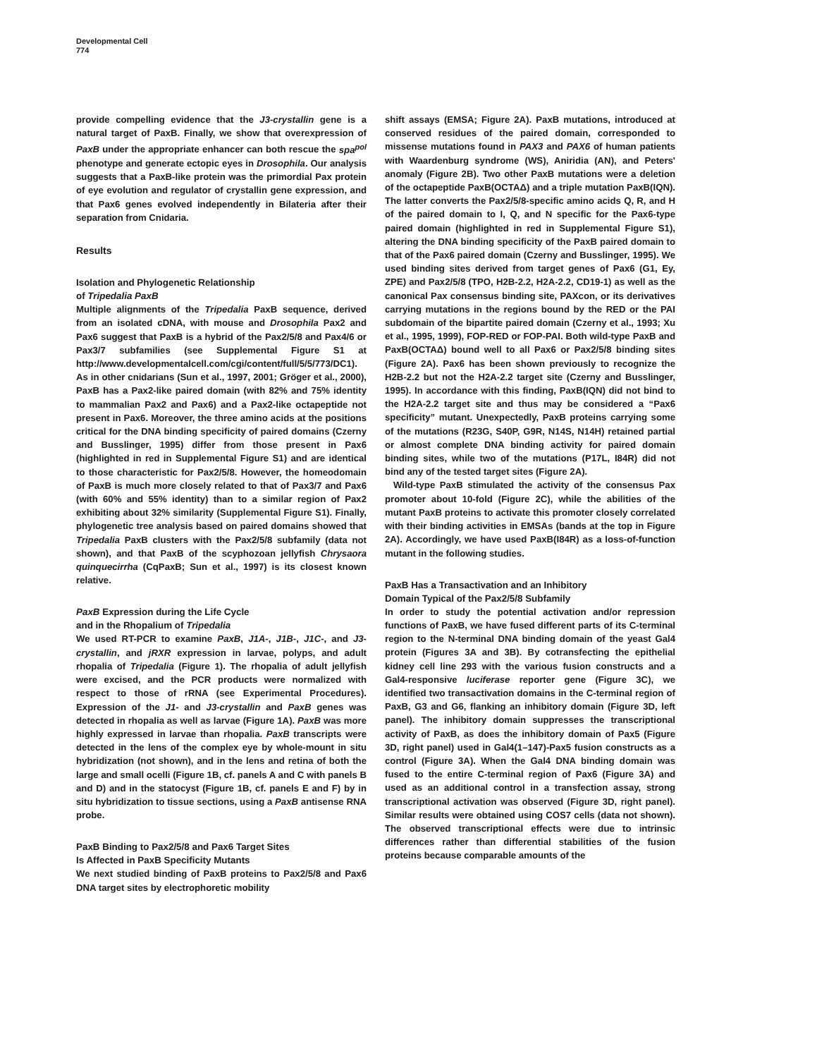Developmental Cell
774
provide compelling evidence that the J3-crystallin gene is a natural target of PaxB. Finally, we show that overexpression of PaxB under the appropriate enhancer can both rescue the spa<sup>pol</sup> phenotype and generate ectopic eyes in Drosophila. Our analysis suggests that a PaxB-like protein was the primordial Pax protein of eye evolution and regulator of crystallin gene expression, and that Pax6 genes evolved independently in Bilateria after their separation from Cnidaria.
Results
Isolation and Phylogenetic Relationship
of Tripedalia PaxB
Multiple alignments of the Tripedalia PaxB sequence, derived from an isolated cDNA, with mouse and Drosophila Pax2 and Pax6 suggest that PaxB is a hybrid of the Pax2/5/8 and Pax4/6 or Pax3/7 subfamilies (see Supplemental Figure S1 at http://www.developmentalcell.com/cgi/content/full/5/5/773/DC1). As in other cnidarians (Sun et al., 1997, 2001; Gröger et al., 2000), PaxB has a Pax2-like paired domain (with 82% and 75% identity to mammalian Pax2 and Pax6) and a Pax2-like octapeptide not present in Pax6. Moreover, the three amino acids at the positions critical for the DNA binding specificity of paired domains (Czerny and Busslinger, 1995) differ from those present in Pax6 (highlighted in red in Supplemental Figure S1) and are identical to those characteristic for Pax2/5/8. However, the homeodomain of PaxB is much more closely related to that of Pax3/7 and Pax6 (with 60% and 55% identity) than to a similar region of Pax2 exhibiting about 32% similarity (Supplemental Figure S1). Finally, phylogenetic tree analysis based on paired domains showed that Tripedalia PaxB clusters with the Pax2/5/8 subfamily (data not shown), and that PaxB of the scyphozoan jellyfish Chrysaora quinquecirrha (CqPaxB; Sun et al., 1997) is its closest known relative.
PaxB Expression during the Life Cycle
and in the Rhopalium of Tripedalia
We used RT-PCR to examine PaxB, J1A-, J1B-, J1C-, and J3-crystallin, and jRXR expression in larvae, polyps, and adult rhopalia of Tripedalia (Figure 1). The rhopalia of adult jellyfish were excised, and the PCR products were normalized with respect to those of rRNA (see Experimental Procedures). Expression of the J1- and J3-crystallin and PaxB genes was detected in rhopalia as well as larvae (Figure 1A). PaxB was more highly expressed in larvae than rhopalia. PaxB transcripts were detected in the lens of the complex eye by whole-mount in situ hybridization (not shown), and in the lens and retina of both the large and small ocelli (Figure 1B, cf. panels A and C with panels B and D) and in the statocyst (Figure 1B, cf. panels E and F) by in situ hybridization to tissue sections, using a PaxB antisense RNA probe.
PaxB Binding to Pax2/5/8 and Pax6 Target Sites
Is Affected in PaxB Specificity Mutants
We next studied binding of PaxB proteins to Pax2/5/8 and Pax6 DNA target sites by electrophoretic mobility
shift assays (EMSA; Figure 2A). PaxB mutations, introduced at conserved residues of the paired domain, corresponded to missense mutations found in PAX3 and PAX6 of human patients with Waardenburg syndrome (WS), Aniridia (AN), and Peters' anomaly (Figure 2B). Two other PaxB mutations were a deletion of the octapeptide PaxB(OCTAΔ) and a triple mutation PaxB(IQN). The latter converts the Pax2/5/8-specific amino acids Q, R, and H of the paired domain to I, Q, and N specific for the Pax6-type paired domain (highlighted in red in Supplemental Figure S1), altering the DNA binding specificity of the PaxB paired domain to that of the Pax6 paired domain (Czerny and Busslinger, 1995). We used binding sites derived from target genes of Pax6 (G1, Ey, ZPE) and Pax2/5/8 (TPO, H2B-2.2, H2A-2.2, CD19-1) as well as the canonical Pax consensus binding site, PAXcon, or its derivatives carrying mutations in the regions bound by the RED or the PAI subdomain of the bipartite paired domain (Czerny et al., 1993; Xu et al., 1995, 1999), FOP-RED or FOP-PAI. Both wild-type PaxB and PaxB(OCTAΔ) bound well to all Pax6 or Pax2/5/8 binding sites (Figure 2A). Pax6 has been shown previously to recognize the H2B-2.2 but not the H2A-2.2 target site (Czerny and Busslinger, 1995). In accordance with this finding, PaxB(IQN) did not bind to the H2A-2.2 target site and thus may be considered a “Pax6 specificity” mutant. Unexpectedly, PaxB proteins carrying some of the mutations (R23G, S40P, G9R, N14S, N14H) retained partial or almost complete DNA binding activity for paired domain binding sites, while two of the mutations (P17L, I84R) did not bind any of the tested target sites (Figure 2A).
Wild-type PaxB stimulated the activity of the consensus Pax promoter about 10-fold (Figure 2C), while the abilities of the mutant PaxB proteins to activate this promoter closely correlated with their binding activities in EMSAs (bands at the top in Figure 2A). Accordingly, we have used PaxB(I84R) as a loss-of-function mutant in the following studies.
PaxB Has a Transactivation and an Inhibitory
Domain Typical of the Pax2/5/8 Subfamily
In order to study the potential activation and/or repression functions of PaxB, we have fused different parts of its C-terminal region to the N-terminal DNA binding domain of the yeast Gal4 protein (Figures 3A and 3B). By cotransfecting the epithelial kidney cell line 293 with the various fusion constructs and a Gal4-responsive luciferase reporter gene (Figure 3C), we identified two transactivation domains in the C-terminal region of PaxB, G3 and G6, flanking an inhibitory domain (Figure 3D, left panel). The inhibitory domain suppresses the transcriptional activity of PaxB, as does the inhibitory domain of Pax5 (Figure 3D, right panel) used in Gal4(1–147)-Pax5 fusion constructs as a control (Figure 3A). When the Gal4 DNA binding domain was fused to the entire C-terminal region of Pax6 (Figure 3A) and used as an additional control in a transfection assay, strong transcriptional activation was observed (Figure 3D, right panel). Similar results were obtained using COS7 cells (data not shown). The observed transcriptional effects were due to intrinsic differences rather than differential stabilities of the fusion proteins because comparable amounts of the